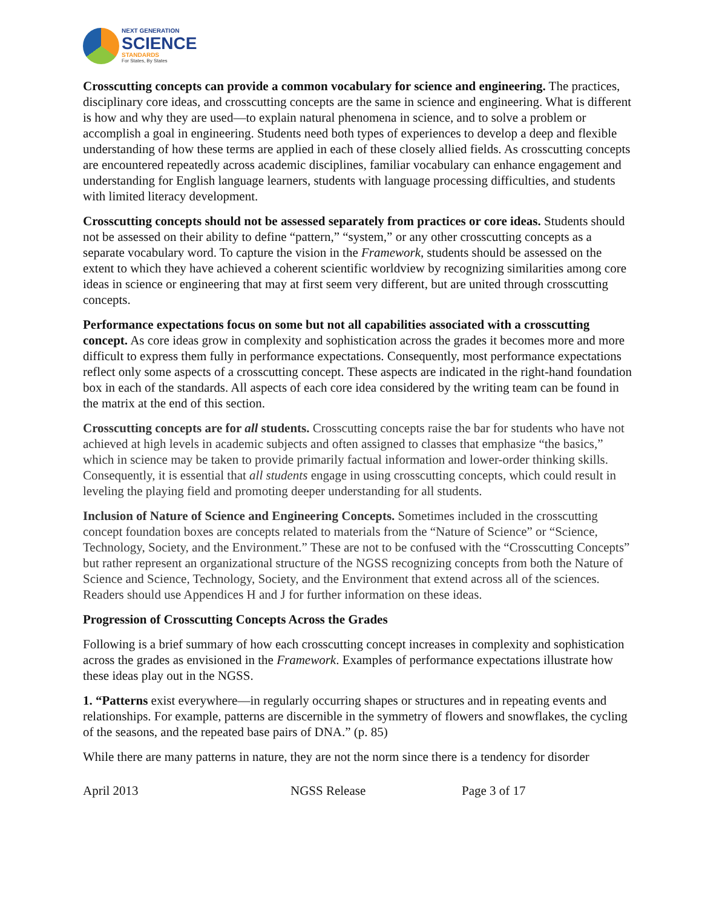NEXT GENERATION
SCIENCE
STANDARDS
For States, By States
Crosscutting concepts can provide a common vocabulary for science and engineering. The practices, disciplinary core ideas, and crosscutting concepts are the same in science and engineering. What is different is how and why they are used—to explain natural phenomena in science, and to solve a problem or accomplish a goal in engineering. Students need both types of experiences to develop a deep and flexible understanding of how these terms are applied in each of these closely allied fields. As crosscutting concepts are encountered repeatedly across academic disciplines, familiar vocabulary can enhance engagement and understanding for English language learners, students with language processing difficulties, and students with limited literacy development.
Crosscutting concepts should not be assessed separately from practices or core ideas. Students should not be assessed on their ability to define “pattern,” “system,” or any other crosscutting concepts as a separate vocabulary word. To capture the vision in the Framework, students should be assessed on the extent to which they have achieved a coherent scientific worldview by recognizing similarities among core ideas in science or engineering that may at first seem very different, but are united through crosscutting concepts.
Performance expectations focus on some but not all capabilities associated with a crosscutting concept. As core ideas grow in complexity and sophistication across the grades it becomes more and more difficult to express them fully in performance expectations. Consequently, most performance expectations reflect only some aspects of a crosscutting concept. These aspects are indicated in the right-hand foundation box in each of the standards. All aspects of each core idea considered by the writing team can be found in the matrix at the end of this section.
Crosscutting concepts are for all students. Crosscutting concepts raise the bar for students who have not achieved at high levels in academic subjects and often assigned to classes that emphasize “the basics,” which in science may be taken to provide primarily factual information and lower-order thinking skills. Consequently, it is essential that all students engage in using crosscutting concepts, which could result in leveling the playing field and promoting deeper understanding for all students.
Inclusion of Nature of Science and Engineering Concepts. Sometimes included in the crosscutting concept foundation boxes are concepts related to materials from the “Nature of Science” or “Science, Technology, Society, and the Environment.” These are not to be confused with the “Crosscutting Concepts” but rather represent an organizational structure of the NGSS recognizing concepts from both the Nature of Science and Science, Technology, Society, and the Environment that extend across all of the sciences. Readers should use Appendices H and J for further information on these ideas.
Progression of Crosscutting Concepts Across the Grades
Following is a brief summary of how each crosscutting concept increases in complexity and sophistication across the grades as envisioned in the Framework. Examples of performance expectations illustrate how these ideas play out in the NGSS.
1. “Patterns exist everywhere—in regularly occurring shapes or structures and in repeating events and relationships. For example, patterns are discernible in the symmetry of flowers and snowflakes, the cycling of the seasons, and the repeated base pairs of DNA.” (p. 85)
While there are many patterns in nature, they are not the norm since there is a tendency for disorder
April 2013 NGSS Release Page 3 of 17